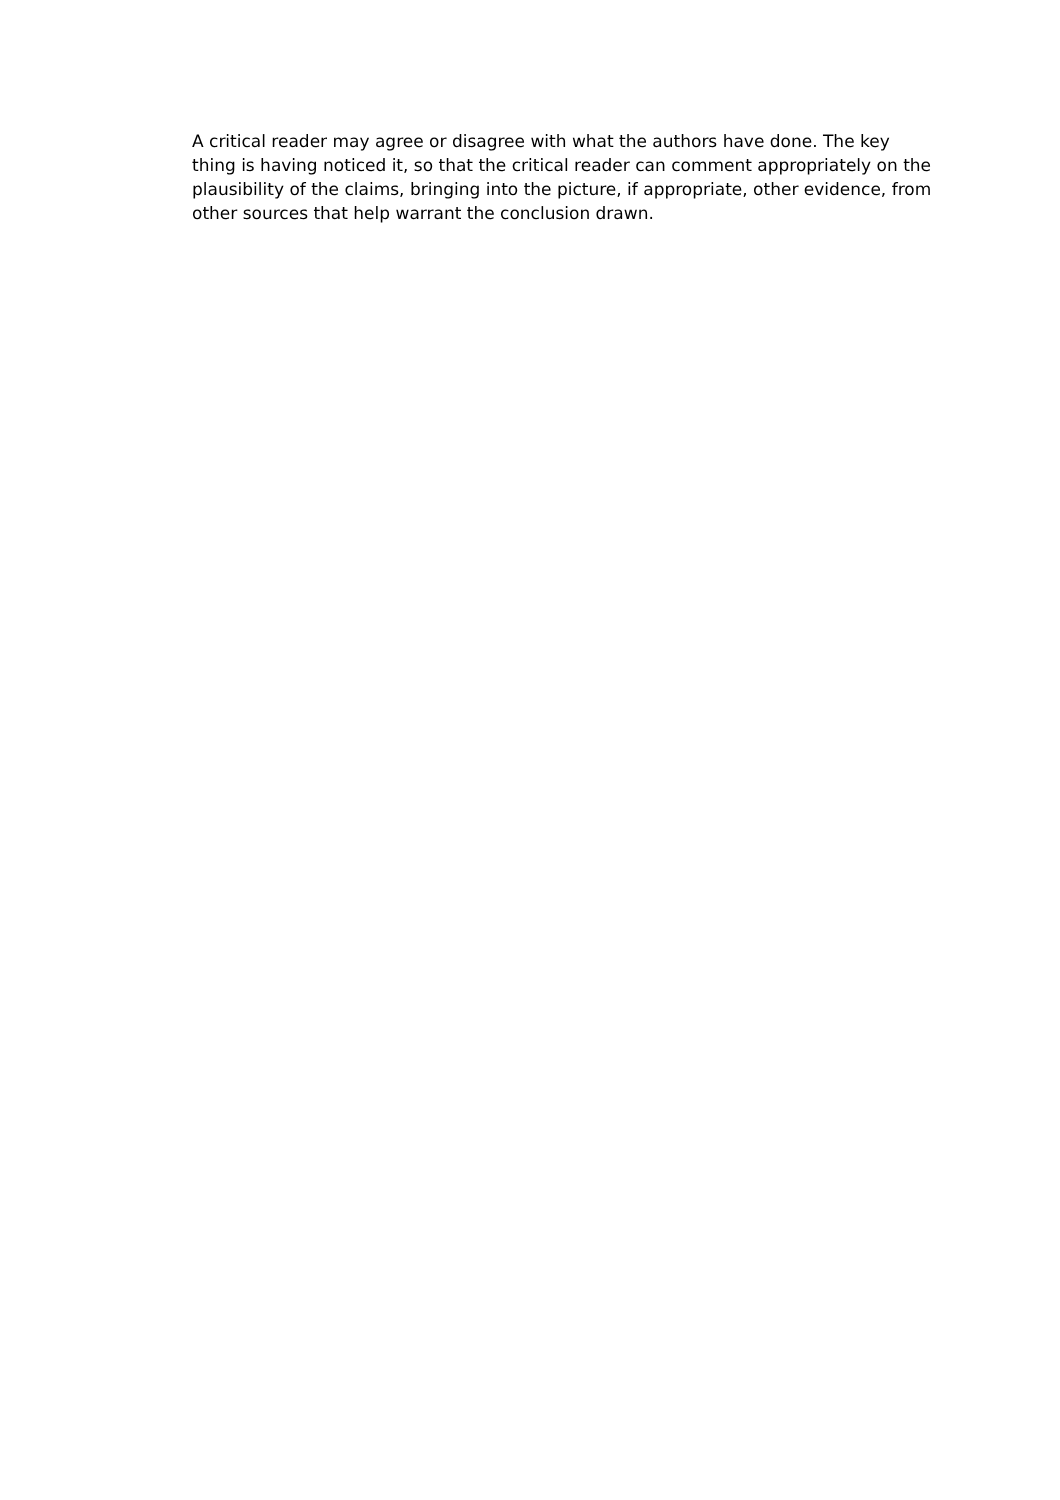A critical reader may agree or disagree with what the authors have done. The key thing is having noticed it, so that the critical reader can comment appropriately on the plausibility of the claims, bringing into the picture, if appropriate, other evidence, from other sources that help warrant the conclusion drawn.